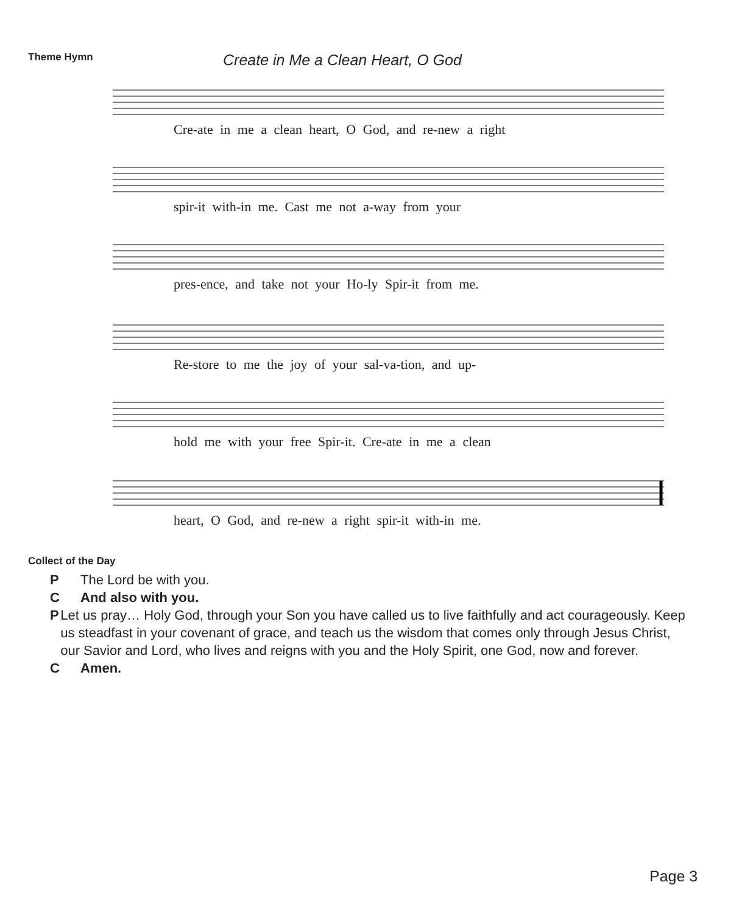Theme Hymn Create in Me a Clean Heart, O God
Cre-ate in me a clean heart, O God, and re-new a right
spir-it with-in me. Cast me not a-way from your
pres-ence, and take not your Ho-ly Spir-it from me.
Re-store to me the joy of your sal-va-tion, and up-
hold me with your free Spir-it. Cre-ate in me a clean
heart, O God, and re-new a right spir-it with-in me.
Collect of the Day
P The Lord be with you.
C And also with you.
P Let us pray… Holy God, through your Son you have called us to live faithfully and act courageously. Keep us steadfast in your covenant of grace, and teach us the wisdom that comes only through Jesus Christ, our Savior and Lord, who lives and reigns with you and the Holy Spirit, one God, now and forever.
C Amen.
Page 3